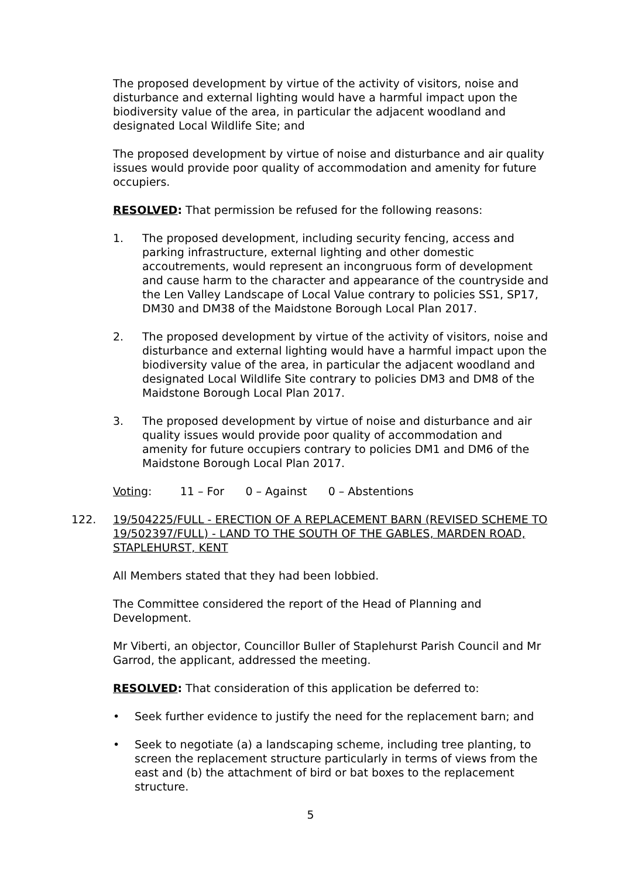The proposed development by virtue of the activity of visitors, noise and disturbance and external lighting would have a harmful impact upon the biodiversity value of the area, in particular the adjacent woodland and designated Local Wildlife Site; and
The proposed development by virtue of noise and disturbance and air quality issues would provide poor quality of accommodation and amenity for future occupiers.
RESOLVED: That permission be refused for the following reasons:
1. The proposed development, including security fencing, access and parking infrastructure, external lighting and other domestic accoutrements, would represent an incongruous form of development and cause harm to the character and appearance of the countryside and the Len Valley Landscape of Local Value contrary to policies SS1, SP17, DM30 and DM38 of the Maidstone Borough Local Plan 2017.
2. The proposed development by virtue of the activity of visitors, noise and disturbance and external lighting would have a harmful impact upon the biodiversity value of the area, in particular the adjacent woodland and designated Local Wildlife Site contrary to policies DM3 and DM8 of the Maidstone Borough Local Plan 2017.
3. The proposed development by virtue of noise and disturbance and air quality issues would provide poor quality of accommodation and amenity for future occupiers contrary to policies DM1 and DM6 of the Maidstone Borough Local Plan 2017.
Voting: 11 – For 0 – Against 0 – Abstentions
122. 19/504225/FULL - ERECTION OF A REPLACEMENT BARN (REVISED SCHEME TO 19/502397/FULL) - LAND TO THE SOUTH OF THE GABLES, MARDEN ROAD, STAPLEHURST, KENT
All Members stated that they had been lobbied.
The Committee considered the report of the Head of Planning and Development.
Mr Viberti, an objector, Councillor Buller of Staplehurst Parish Council and Mr Garrod, the applicant, addressed the meeting.
RESOLVED: That consideration of this application be deferred to:
• Seek further evidence to justify the need for the replacement barn; and
• Seek to negotiate (a) a landscaping scheme, including tree planting, to screen the replacement structure particularly in terms of views from the east and (b) the attachment of bird or bat boxes to the replacement structure.
5